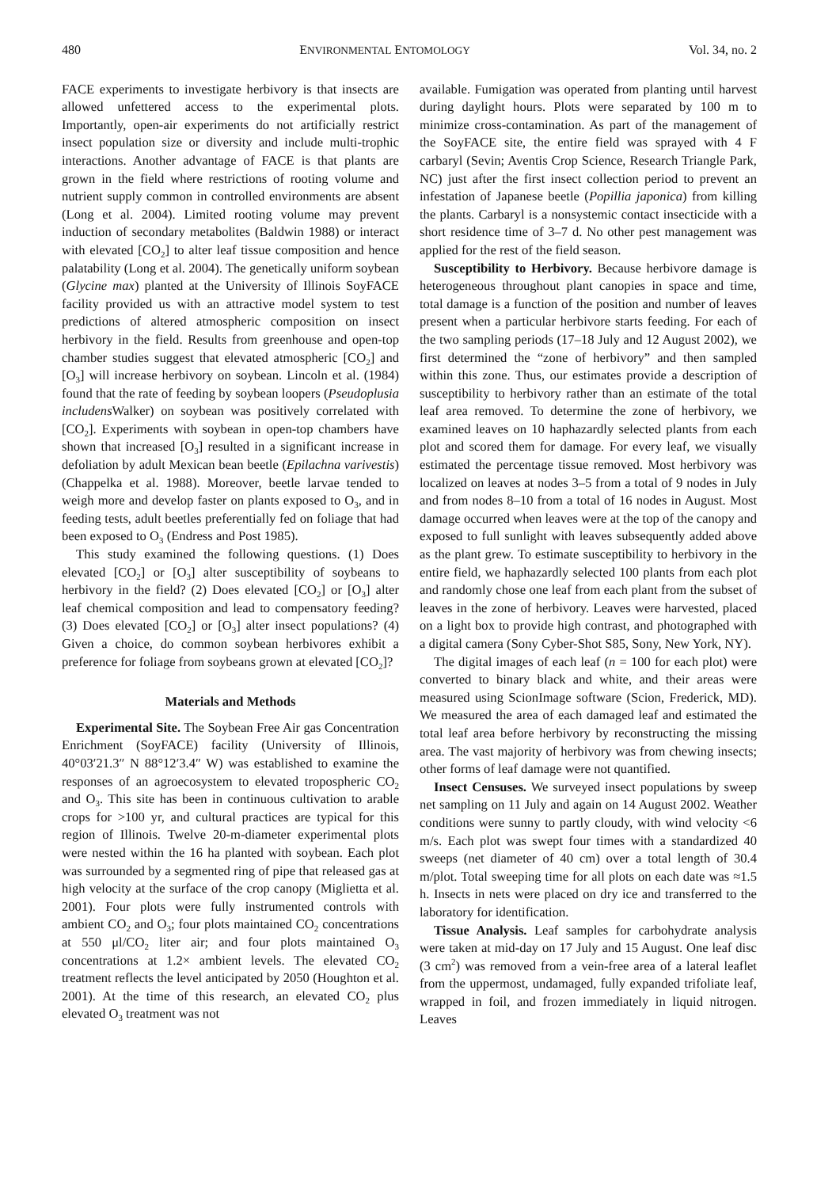480 ENVIRONMENTAL ENTOMOLOGY Vol. 34, no. 2
FACE experiments to investigate herbivory is that insects are allowed unfettered access to the experimental plots. Importantly, open-air experiments do not artificially restrict insect population size or diversity and include multi-trophic interactions. Another advantage of FACE is that plants are grown in the field where restrictions of rooting volume and nutrient supply common in controlled environments are absent (Long et al. 2004). Limited rooting volume may prevent induction of secondary metabolites (Baldwin 1988) or interact with elevated [CO<sub>2</sub>] to alter leaf tissue composition and hence palatability (Long et al. 2004). The genetically uniform soybean (Glycine max) planted at the University of Illinois SoyFACE facility provided us with an attractive model system to test predictions of altered atmospheric composition on insect herbivory in the field. Results from greenhouse and open-top chamber studies suggest that elevated atmospheric [CO<sub>2</sub>] and [O<sub>3</sub>] will increase herbivory on soybean. Lincoln et al. (1984) found that the rate of feeding by soybean loopers (Pseudoplusia includens Walker) on soybean was positively correlated with [CO<sub>2</sub>]. Experiments with soybean in open-top chambers have shown that increased [O<sub>3</sub>] resulted in a significant increase in defoliation by adult Mexican bean beetle (Epilachna varivestis) (Chappelka et al. 1988). Moreover, beetle larvae tended to weigh more and develop faster on plants exposed to O<sub>3</sub>, and in feeding tests, adult beetles preferentially fed on foliage that had been exposed to O<sub>3</sub> (Endress and Post 1985).
This study examined the following questions. (1) Does elevated [CO<sub>2</sub>] or [O<sub>3</sub>] alter susceptibility of soybeans to herbivory in the field? (2) Does elevated [CO<sub>2</sub>] or [O<sub>3</sub>] alter leaf chemical composition and lead to compensatory feeding? (3) Does elevated [CO<sub>2</sub>] or [O<sub>3</sub>] alter insect populations? (4) Given a choice, do common soybean herbivores exhibit a preference for foliage from soybeans grown at elevated [CO<sub>2</sub>]?
Materials and Methods
Experimental Site. The Soybean Free Air gas Concentration Enrichment (SoyFACE) facility (University of Illinois, 40°03′21.3″ N 88°12′3.4″ W) was established to examine the responses of an agroecosystem to elevated tropospheric CO<sub>2</sub> and O<sub>3</sub>. This site has been in continuous cultivation to arable crops for >100 yr, and cultural practices are typical for this region of Illinois. Twelve 20-m-diameter experimental plots were nested within the 16 ha planted with soybean. Each plot was surrounded by a segmented ring of pipe that released gas at high velocity at the surface of the crop canopy (Miglietta et al. 2001). Four plots were fully instrumented controls with ambient CO<sub>2</sub> and O<sub>3</sub>; four plots maintained CO<sub>2</sub> concentrations at 550 μl/CO<sub>2</sub> liter air; and four plots maintained O<sub>3</sub> concentrations at 1.2× ambient levels. The elevated CO<sub>2</sub> treatment reflects the level anticipated by 2050 (Houghton et al. 2001). At the time of this research, an elevated CO<sub>2</sub> plus elevated O<sub>3</sub> treatment was not
available. Fumigation was operated from planting until harvest during daylight hours. Plots were separated by 100 m to minimize cross-contamination. As part of the management of the SoyFACE site, the entire field was sprayed with 4 F carbaryl (Sevin; Aventis Crop Science, Research Triangle Park, NC) just after the first insect collection period to prevent an infestation of Japanese beetle (Popillia japonica) from killing the plants. Carbaryl is a nonsystemic contact insecticide with a short residence time of 3–7 d. No other pest management was applied for the rest of the field season.
Susceptibility to Herbivory. Because herbivore damage is heterogeneous throughout plant canopies in space and time, total damage is a function of the position and number of leaves present when a particular herbivore starts feeding. For each of the two sampling periods (17–18 July and 12 August 2002), we first determined the “zone of herbivory” and then sampled within this zone. Thus, our estimates provide a description of susceptibility to herbivory rather than an estimate of the total leaf area removed. To determine the zone of herbivory, we examined leaves on 10 haphazardly selected plants from each plot and scored them for damage. For every leaf, we visually estimated the percentage tissue removed. Most herbivory was localized on leaves at nodes 3–5 from a total of 9 nodes in July and from nodes 8–10 from a total of 16 nodes in August. Most damage occurred when leaves were at the top of the canopy and exposed to full sunlight with leaves subsequently added above as the plant grew. To estimate susceptibility to herbivory in the entire field, we haphazardly selected 100 plants from each plot and randomly chose one leaf from each plant from the subset of leaves in the zone of herbivory. Leaves were harvested, placed on a light box to provide high contrast, and photographed with a digital camera (Sony Cyber-Shot S85, Sony, New York, NY).
The digital images of each leaf (n = 100 for each plot) were converted to binary black and white, and their areas were measured using ScionImage software (Scion, Frederick, MD). We measured the area of each damaged leaf and estimated the total leaf area before herbivory by reconstructing the missing area. The vast majority of herbivory was from chewing insects; other forms of leaf damage were not quantified.
Insect Censuses. We surveyed insect populations by sweep net sampling on 11 July and again on 14 August 2002. Weather conditions were sunny to partly cloudy, with wind velocity <6 m/s. Each plot was swept four times with a standardized 40 sweeps (net diameter of 40 cm) over a total length of 30.4 m/plot. Total sweeping time for all plots on each date was ≈1.5 h. Insects in nets were placed on dry ice and transferred to the laboratory for identification.
Tissue Analysis. Leaf samples for carbohydrate analysis were taken at mid-day on 17 July and 15 August. One leaf disc (3 cm<sup>2</sup>) was removed from a vein-free area of a lateral leaflet from the uppermost, undamaged, fully expanded trifoliate leaf, wrapped in foil, and frozen immediately in liquid nitrogen. Leaves